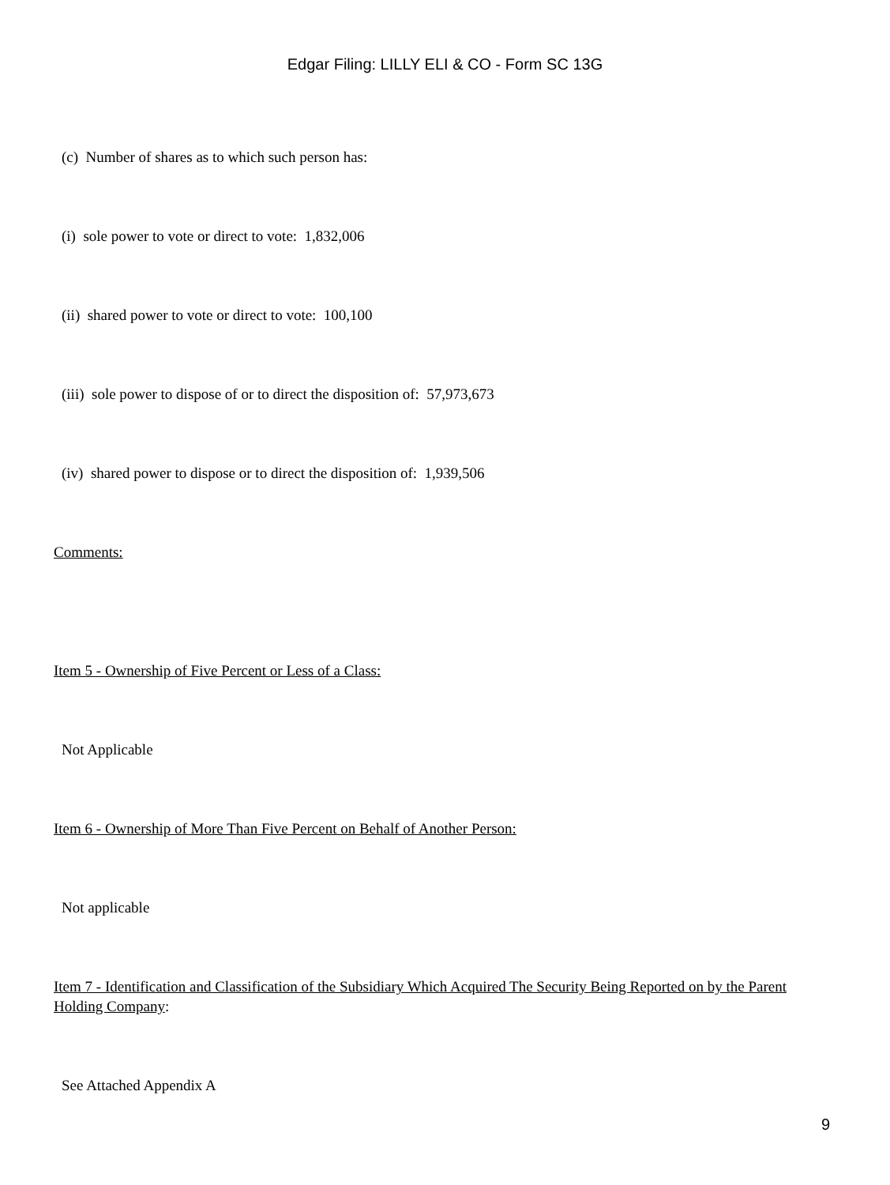Edgar Filing: LILLY ELI & CO - Form SC 13G
(c) Number of shares as to which such person has:
(i) sole power to vote or direct to vote: 1,832,006
(ii) shared power to vote or direct to vote: 100,100
(iii) sole power to dispose of or to direct the disposition of: 57,973,673
(iv) shared power to dispose or to direct the disposition of: 1,939,506
Comments:
Item 5 - Ownership of Five Percent or Less of a Class:
Not Applicable
Item 6 - Ownership of More Than Five Percent on Behalf of Another Person:
Not applicable
Item 7 - Identification and Classification of the Subsidiary Which Acquired The Security Being Reported on by the Parent Holding Company:
See Attached Appendix A
9